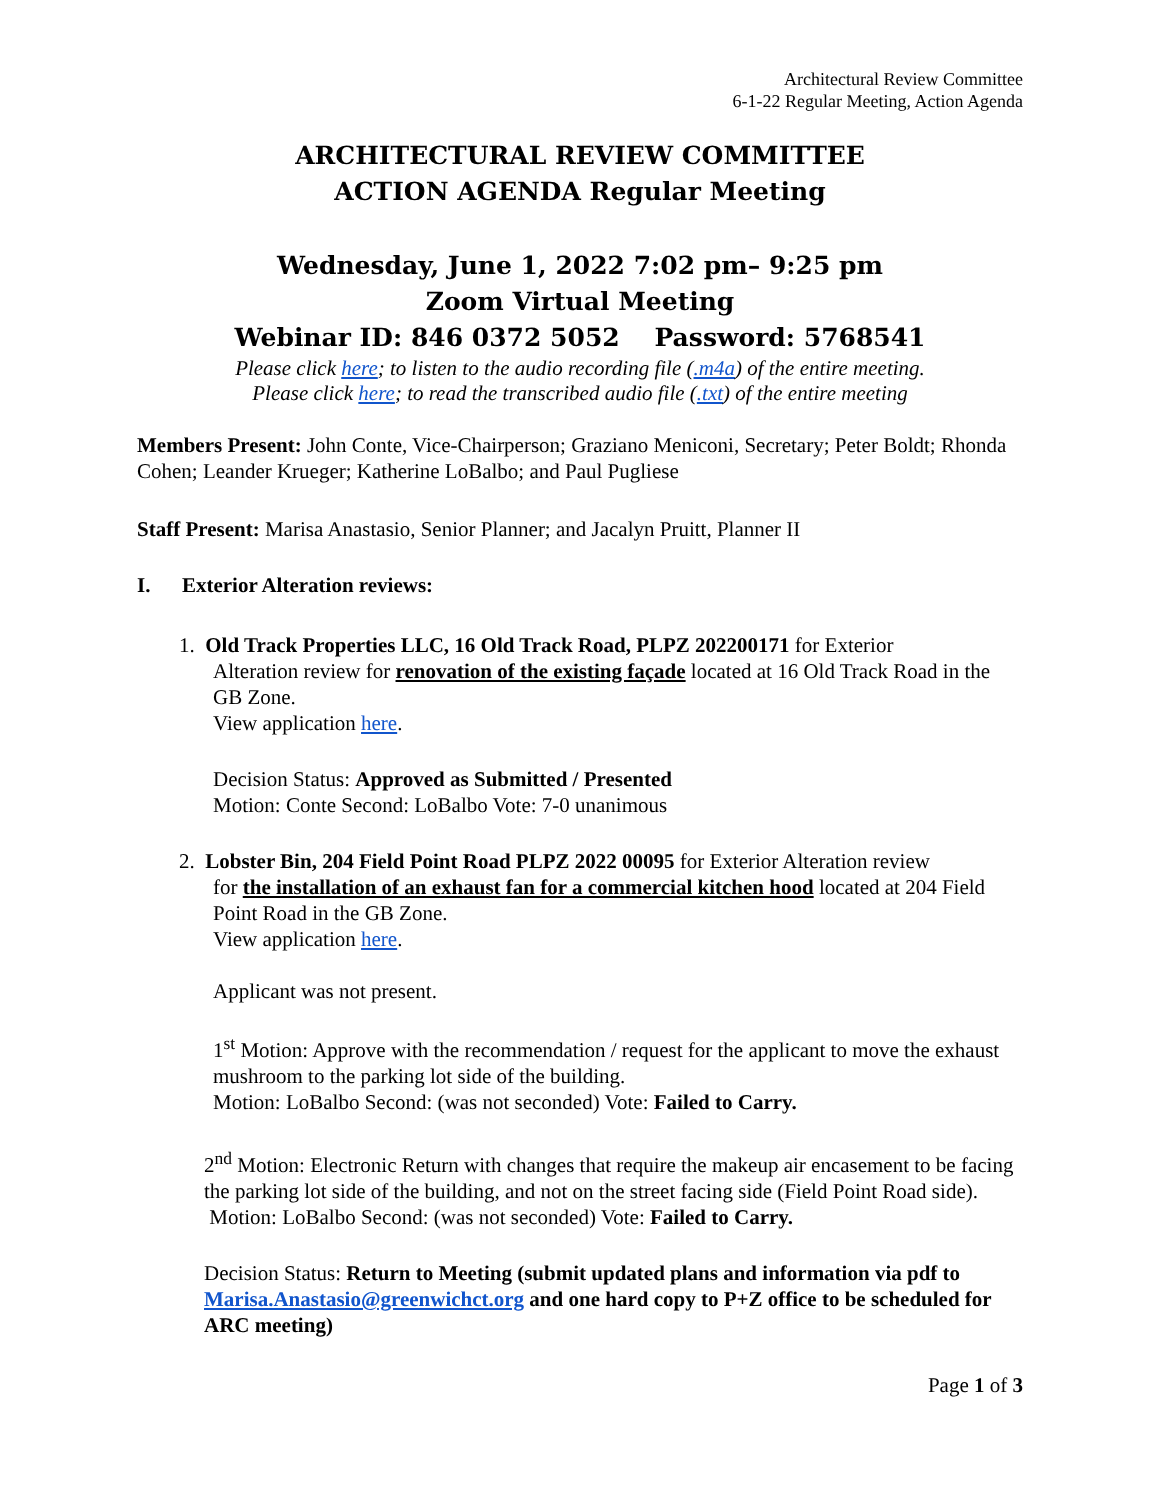Architectural Review Committee
6-1-22 Regular Meeting, Action Agenda
ARCHITECTURAL REVIEW COMMITTEE
ACTION AGENDA Regular Meeting
Wednesday, June 1, 2022 7:02 pm– 9:25 pm
Zoom Virtual Meeting
Webinar ID: 846 0372 5052 Password: 5768541
Please click here; to listen to the audio recording file (.m4a) of the entire meeting.
Please click here; to read the transcribed audio file (.txt) of the entire meeting
Members Present: John Conte, Vice-Chairperson; Graziano Meniconi, Secretary; Peter Boldt; Rhonda Cohen; Leander Krueger; Katherine LoBalbo; and Paul Pugliese
Staff Present: Marisa Anastasio, Senior Planner; and Jacalyn Pruitt, Planner II
I. Exterior Alteration reviews:
1. Old Track Properties LLC, 16 Old Track Road, PLPZ 202200171 for Exterior
Alteration review for renovation of the existing façade located at 16 Old Track Road in the GB Zone.
View application here.
Decision Status: Approved as Submitted / Presented
Motion: Conte Second: LoBalbo Vote: 7-0 unanimous
2. Lobster Bin, 204 Field Point Road PLPZ 2022 00095 for Exterior Alteration review
for the installation of an exhaust fan for a commercial kitchen hood located at 204 Field Point Road in the GB Zone.
View application here.
Applicant was not present.
1<sup>st</sup> Motion: Approve with the recommendation / request for the applicant to move the exhaust mushroom to the parking lot side of the building.
Motion: LoBalbo Second: (was not seconded) Vote: Failed to Carry.
2<sup>nd</sup> Motion: Electronic Return with changes that require the makeup air encasement to be facing the parking lot side of the building, and not on the street facing side (Field Point Road side).
Motion: LoBalbo Second: (was not seconded) Vote: Failed to Carry.
Decision Status: Return to Meeting (submit updated plans and information via pdf to Marisa.Anastasio@greenwichct.org and one hard copy to P+Z office to be scheduled for ARC meeting)
Page 1 of 3